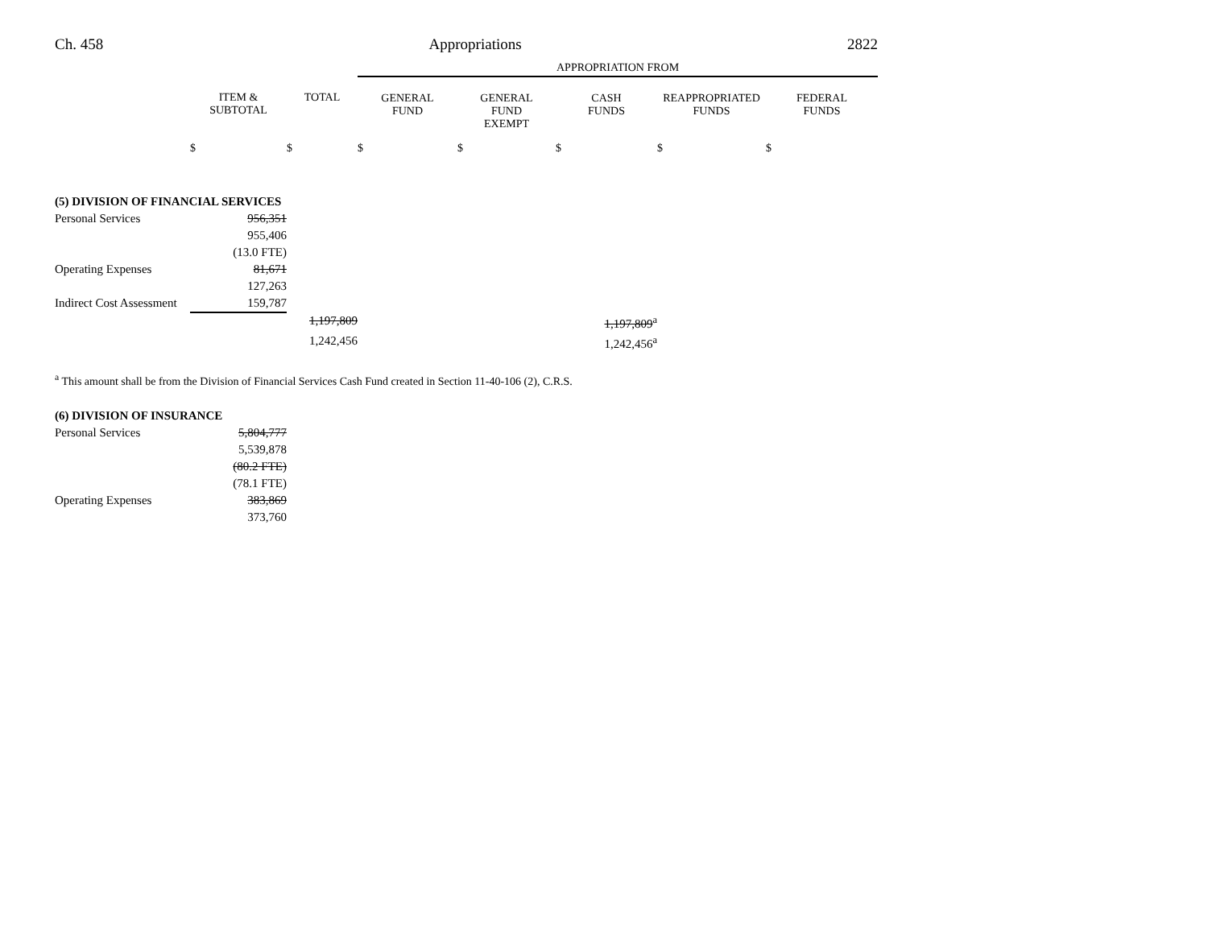Ch. 458 Appropriations 2822
| | | | APPROPRIATION FROM | | | | |
| --- | --- | --- | --- | --- | --- | --- | --- |
| | ITEM & SUBTOTAL | TOTAL | GENERAL FUND | GENERAL FUND EXEMPT | CASH FUNDS | REAPPROPRIATED FUNDS | FEDERAL FUNDS |
| | $ | $ | $ | $ | $ | $ | $ |
| (5) DIVISION OF FINANCIAL SERVICES | | | | | | | |
| Personal Services | 956,351 | | | | | | |
| | 955,406 | | | | | | |
| | (13.0 FTE) | | | | | | |
| Operating Expenses | 81,671 | | | | | | |
| | 127,263 | | | | | | |
| Indirect Cost Assessment | 159,787 | | | | | | |
| | | 1,197,809 | | | 1,197,809<sup>a</sup> | | |
| | | 1,242,456 | | | 1,242,456<sup>a</sup> | | |
<sup>a</sup> This amount shall be from the Division of Financial Services Cash Fund created in Section 11-40-106 (2), C.R.S.
| (6) DIVISION OF INSURANCE | | |
| Personal Services | 5,804,777 | |
| | 5,539,878 | |
| | (80.2 FTE) | |
| | (78.1 FTE) | |
| Operating Expenses | 383,869 | |
| | 373,760 | |